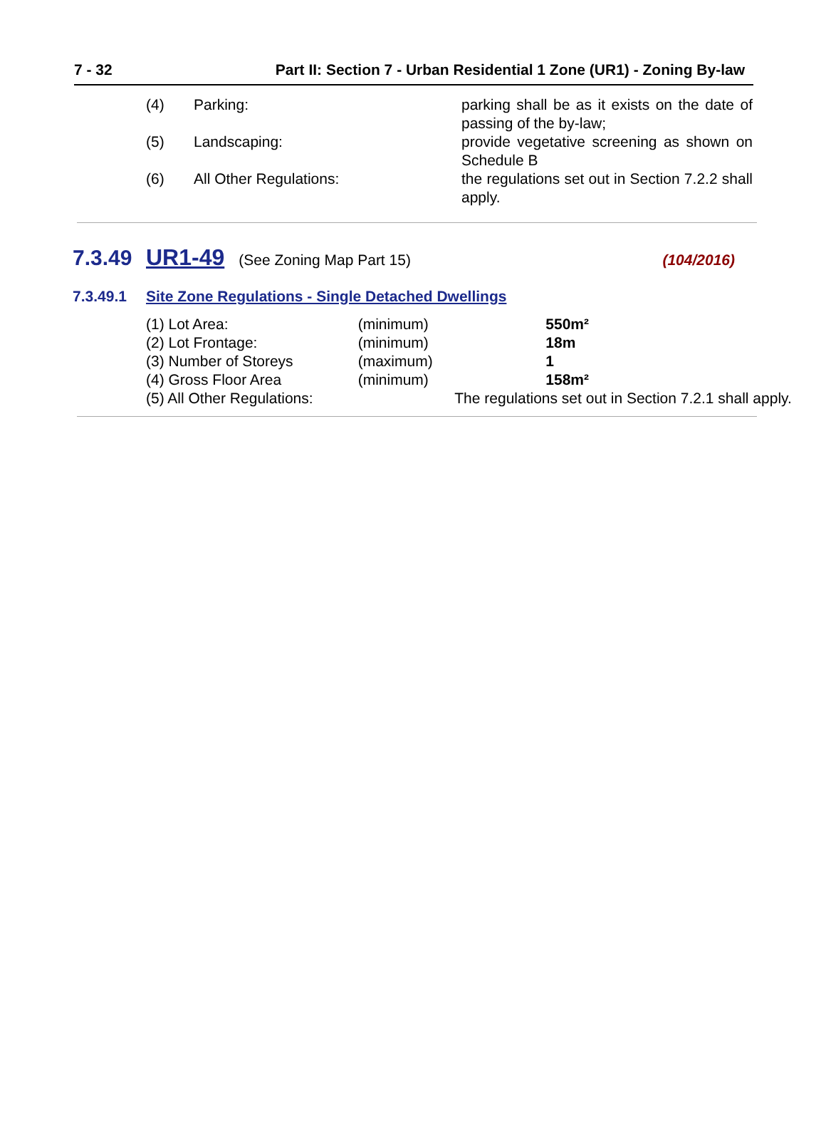7 - 32 Part II: Section 7 - Urban Residential 1 Zone (UR1) - Zoning By-law
| (4) | Parking: | parking shall be as it exists on the date of passing of the by-law; |
| (5) | Landscaping: | provide vegetative screening as shown on Schedule B |
| (6) | All Other Regulations: | the regulations set out in Section 7.2.2 shall apply. |
7.3.49 UR1-49 (See Zoning Map Part 15) (104/2016)
7.3.49.1 Site Zone Regulations - Single Detached Dwellings
| (1) Lot Area: | (minimum) | 550m² |
| (2) Lot Frontage: | (minimum) | 18m |
| (3) Number of Storeys | (maximum) | 1 |
| (4) Gross Floor Area | (minimum) | 158m² |
| (5) All Other Regulations: | | The regulations set out in Section 7.2.1 shall apply. |